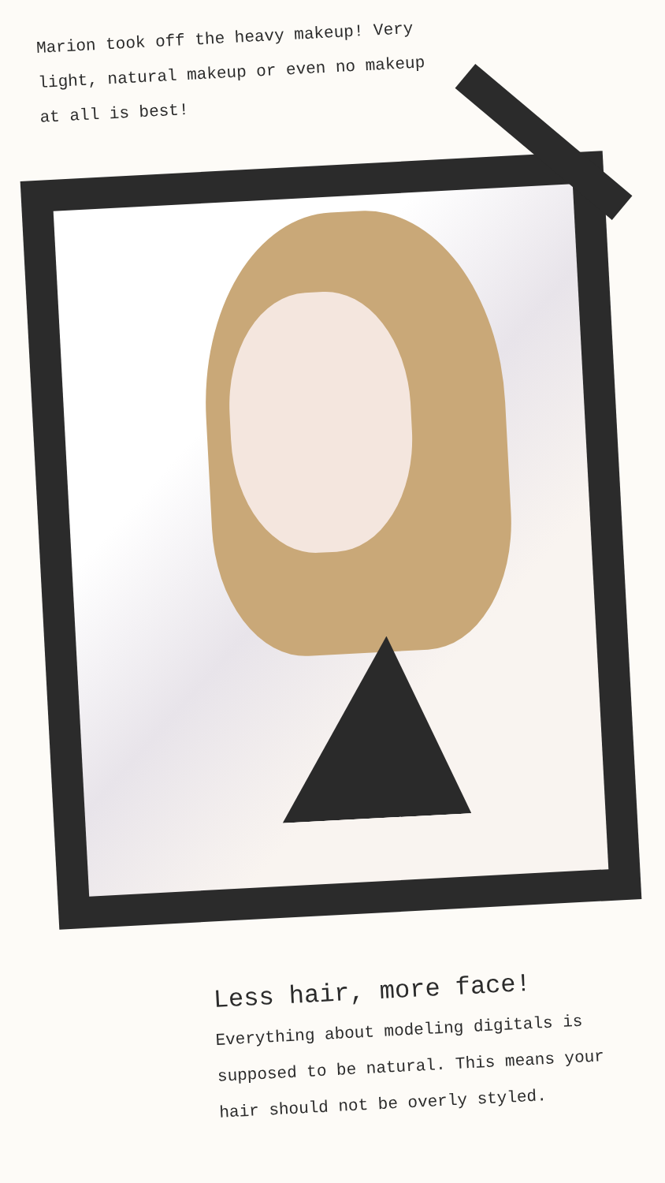Marion took off the heavy makeup! Very light, natural makeup or even no makeup at all is best!
Less hair, more face!
Everything about modeling digitals is supposed to be natural. This means your hair should not be overly styled.